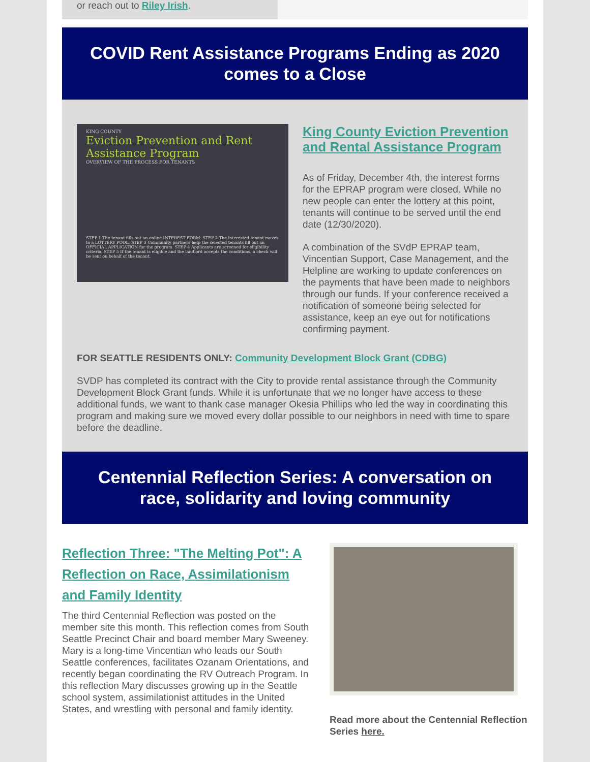or reach out to Riley Irish.
COVID Rent Assistance Programs Ending as 2020 comes to a Close
KING COUNTY
Eviction Prevention and Rent Assistance Program
OVERVIEW OF THE PROCESS FOR TENANTS
STEP 1 The tenant fills out an online INTEREST FORM. STEP 2 The interested tenant moves to a LOTTERY POOL. STEP 3 Community partners help the selected tenants fill out an OFFICIAL APPLICATION for the program. STEP 4 Applicants are screened for eligibility criteria. STEP 5 If the tenant is eligible and the landlord accepts the conditions, a check will be sent on behalf of the tenant.
King County Eviction Prevention and Rental Assistance Program
As of Friday, December 4th, the interest forms for the EPRAP program were closed. While no new people can enter the lottery at this point, tenants will continue to be served until the end date (12/30/2020).
A combination of the SVdP EPRAP team, Vincentian Support, Case Management, and the Helpline are working to update conferences on the payments that have been made to neighbors through our funds. If your conference received a notification of someone being selected for assistance, keep an eye out for notifications confirming payment.
FOR SEATTLE RESIDENTS ONLY: Community Development Block Grant (CDBG)
SVDP has completed its contract with the City to provide rental assistance through the Community Development Block Grant funds. While it is unfortunate that we no longer have access to these additional funds, we want to thank case manager Okesia Phillips who led the way in coordinating this program and making sure we moved every dollar possible to our neighbors in need with time to spare before the deadline.
Centennial Reflection Series: A conversation on race, solidarity and loving community
Reflection Three: "The Melting Pot": A Reflection on Race, Assimilationism and Family Identity
The third Centennial Reflection was posted on the member site this month. This reflection comes from South Seattle Precinct Chair and board member Mary Sweeney. Mary is a long-time Vincentian who leads our South Seattle conferences, facilitates Ozanam Orientations, and recently began coordinating the RV Outreach Program. In this reflection Mary discusses growing up in the Seattle school system, assimilationist attitudes in the United States, and wrestling with personal and family identity.
Read more about the Centennial Reflection Series here.